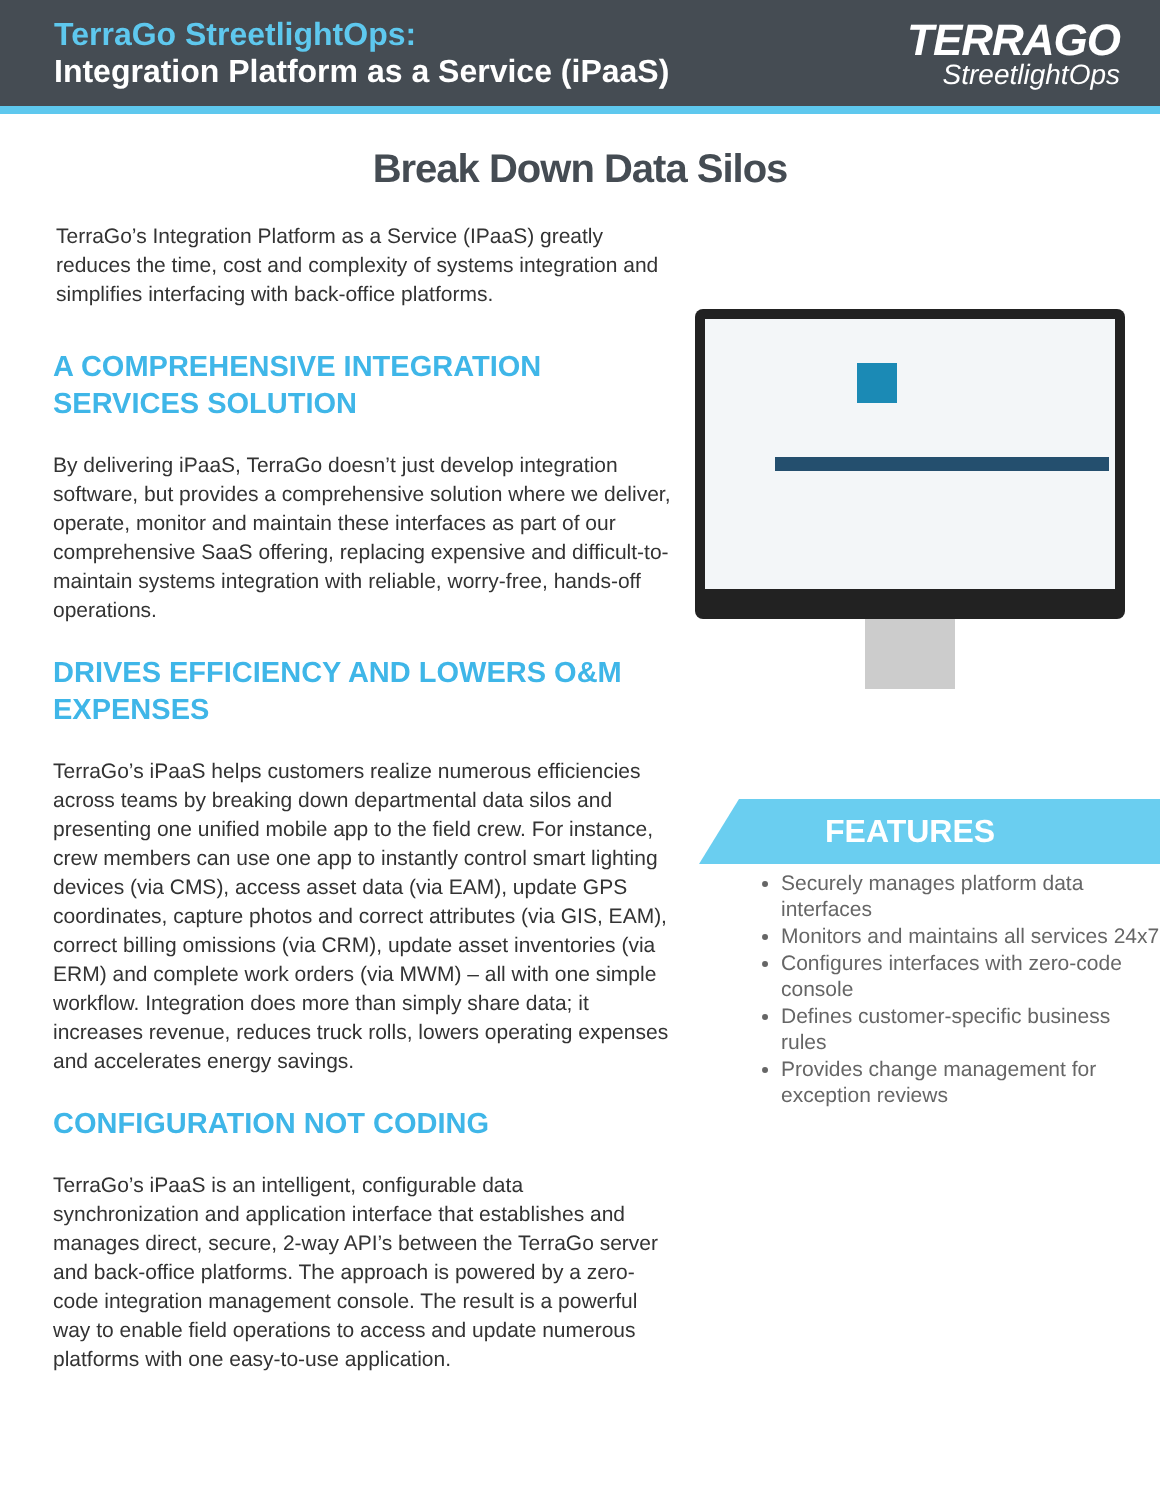TerraGo StreetlightOps:
Integration Platform as a Service (iPaaS)
TERRAGO
StreetlightOps
Break Down Data Silos
TerraGo’s Integration Platform as a Service (IPaaS) greatly reduces the time, cost and complexity of systems integration and simplifies interfacing with back-office platforms.
A COMPREHENSIVE INTEGRATION SERVICES SOLUTION
By delivering iPaaS, TerraGo doesn’t just develop integration software, but provides a comprehensive solution where we deliver, operate, monitor and maintain these interfaces as part of our comprehensive SaaS offering, replacing expensive and difficult-to-maintain systems integration with reliable, worry-free, hands-off operations.
DRIVES EFFICIENCY AND LOWERS O&M EXPENSES
TerraGo’s iPaaS helps customers realize numerous efficiencies across teams by breaking down departmental data silos and presenting one unified mobile app to the field crew. For instance, crew members can use one app to instantly control smart lighting devices (via CMS), access asset data (via EAM), update GPS coordinates, capture photos and correct attributes (via GIS, EAM), correct billing omissions (via CRM), update asset inventories (via ERM) and complete work orders (via MWM) – all with one simple workflow. Integration does more than simply share data; it increases revenue, reduces truck rolls, lowers operating expenses and accelerates energy savings.
CONFIGURATION NOT CODING
TerraGo’s iPaaS is an intelligent, configurable data synchronization and application interface that establishes and manages direct, secure, 2-way API’s between the TerraGo server and back-office platforms. The approach is powered by a zero-code integration management console. The result is a powerful way to enable field operations to access and update numerous platforms with one easy-to-use application.
FEATURES
Securely manages platform data interfaces
Monitors and maintains all services 24x7
Configures interfaces with zero-code console
Defines customer-specific business rules
Provides change management for exception reviews